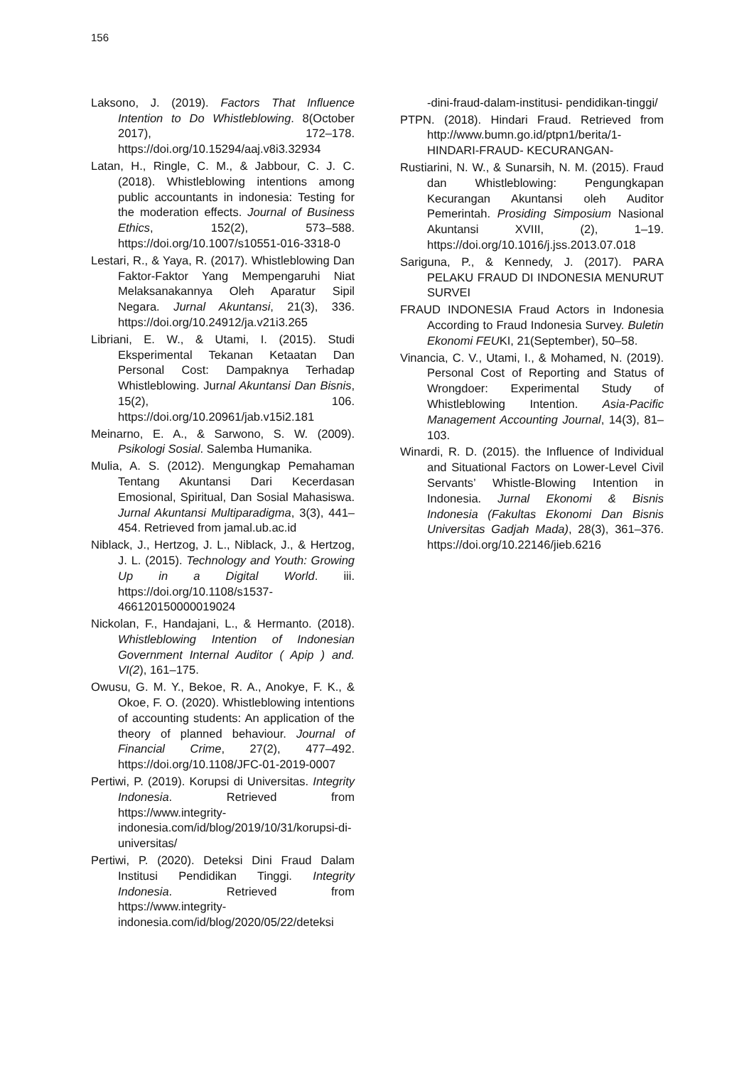156
Laksono, J. (2019). Factors That Influence Intention to Do Whistleblowing. 8(October 2017), 172–178. https://doi.org/10.15294/aaj.v8i3.32934
Latan, H., Ringle, C. M., & Jabbour, C. J. C. (2018). Whistleblowing intentions among public accountants in indonesia: Testing for the moderation effects. Journal of Business Ethics, 152(2), 573–588. https://doi.org/10.1007/s10551-016-3318-0
Lestari, R., & Yaya, R. (2017). Whistleblowing Dan Faktor-Faktor Yang Mempengaruhi Niat Melaksanakannya Oleh Aparatur Sipil Negara. Jurnal Akuntansi, 21(3), 336. https://doi.org/10.24912/ja.v21i3.265
Libriani, E. W., & Utami, I. (2015). Studi Eksperimental Tekanan Ketaatan Dan Personal Cost: Dampaknya Terhadap Whistleblowing. Jurnal Akuntansi Dan Bisnis, 15(2), 106. https://doi.org/10.20961/jab.v15i2.181
Meinarno, E. A., & Sarwono, S. W. (2009). Psikologi Sosial. Salemba Humanika.
Mulia, A. S. (2012). Mengungkap Pemahaman Tentang Akuntansi Dari Kecerdasan Emosional, Spiritual, Dan Sosial Mahasiswa. Jurnal Akuntansi Multiparadigma, 3(3), 441–454. Retrieved from jamal.ub.ac.id
Niblack, J., Hertzog, J. L., Niblack, J., & Hertzog, J. L. (2015). Technology and Youth: Growing Up in a Digital World. iii. https://doi.org/10.1108/s1537-466120150000019024
Nickolan, F., Handajani, L., & Hermanto. (2018). Whistleblowing Intention of Indonesian Government Internal Auditor ( Apip ) and. VI(2), 161–175.
Owusu, G. M. Y., Bekoe, R. A., Anokye, F. K., & Okoe, F. O. (2020). Whistleblowing intentions of accounting students: An application of the theory of planned behaviour. Journal of Financial Crime, 27(2), 477–492. https://doi.org/10.1108/JFC-01-2019-0007
Pertiwi, P. (2019). Korupsi di Universitas. Integrity Indonesia. Retrieved from https://www.integrity-indonesia.com/id/blog/2019/10/31/korupsi-di-universitas/
Pertiwi, P. (2020). Deteksi Dini Fraud Dalam Institusi Pendidikan Tinggi. Integrity Indonesia. Retrieved from https://www.integrity-indonesia.com/id/blog/2020/05/22/deteksi
-dini-fraud-dalam-institusi- pendidikan-tinggi/
PTPN. (2018). Hindari Fraud. Retrieved from http://www.bumn.go.id/ptpn1/berita/1-HINDARI-FRAUD- KECURANGAN-
Rustiarini, N. W., & Sunarsih, N. M. (2015). Fraud dan Whistleblowing: Pengungkapan Kecurangan Akuntansi oleh Auditor Pemerintah. Prosiding Simposium Nasional Akuntansi XVIII, (2), 1–19. https://doi.org/10.1016/j.jss.2013.07.018
Sariguna, P., & Kennedy, J. (2017). PARA PELAKU FRAUD DI INDONESIA MENURUT SURVEI
FRAUD INDONESIA Fraud Actors in Indonesia According to Fraud Indonesia Survey. Buletin Ekonomi FEUKI, 21(September), 50–58.
Vinancia, C. V., Utami, I., & Mohamed, N. (2019). Personal Cost of Reporting and Status of Wrongdoer: Experimental Study of Whistleblowing Intention. Asia-Pacific Management Accounting Journal, 14(3), 81–103.
Winardi, R. D. (2015). the Influence of Individual and Situational Factors on Lower-Level Civil Servants’ Whistle-Blowing Intention in Indonesia. Jurnal Ekonomi & Bisnis Indonesia (Fakultas Ekonomi Dan Bisnis Universitas Gadjah Mada), 28(3), 361–376. https://doi.org/10.22146/jieb.6216